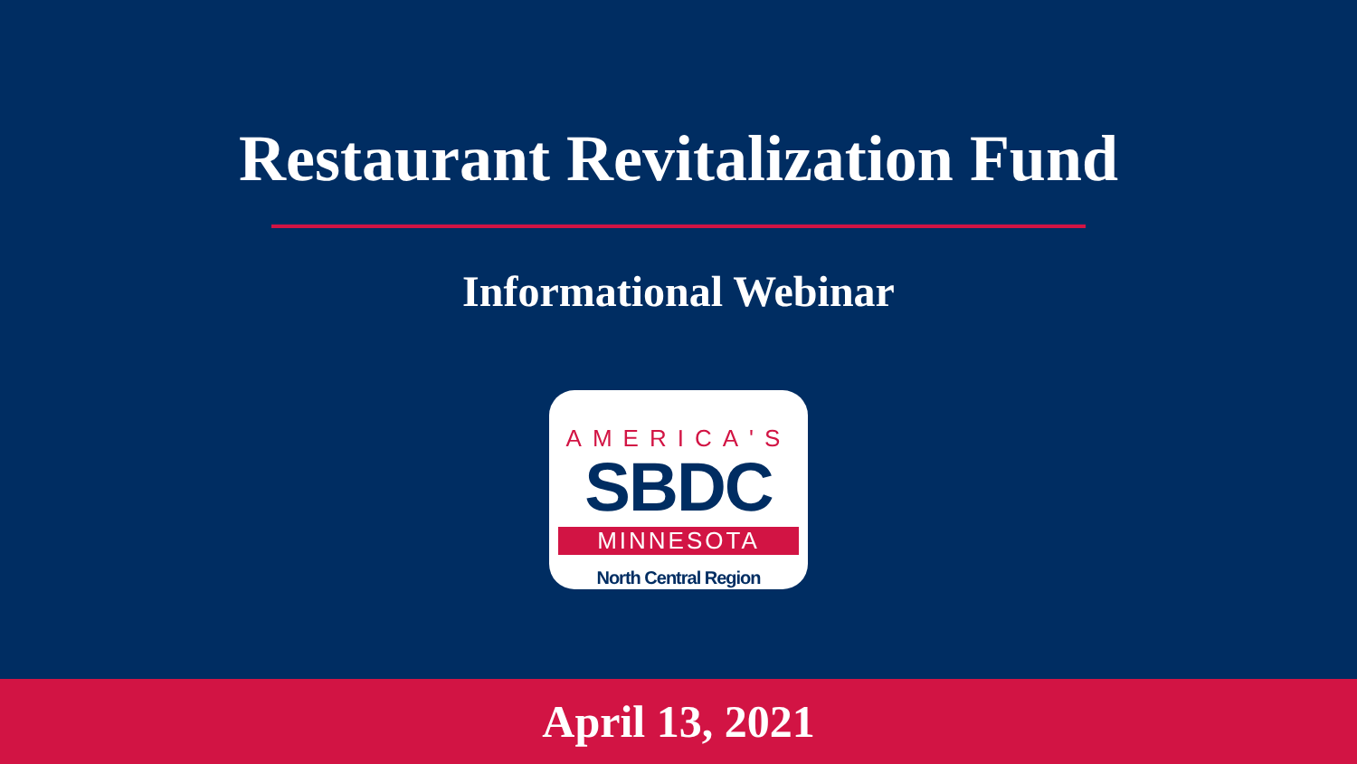Restaurant Revitalization Fund
Informational Webinar
AMERICA'S
SBDC
MINNESOTA
North Central Region
April 13, 2021